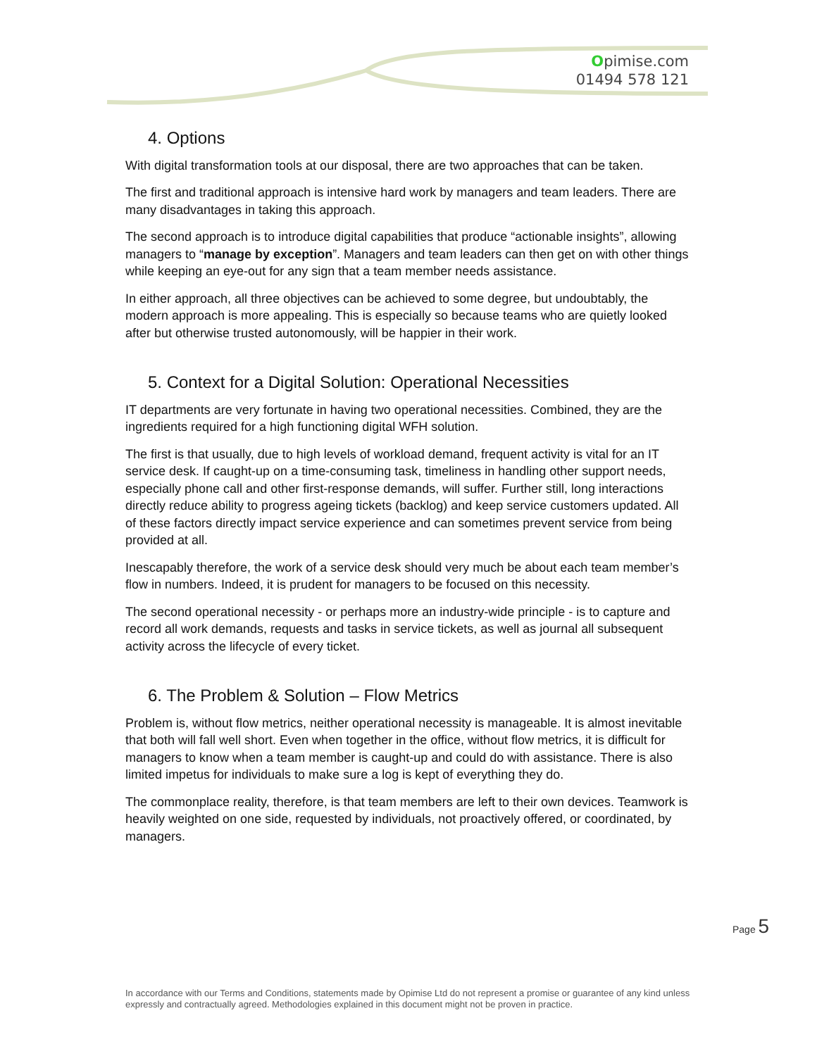Opimise.com
01494 578 121
4. Options
With digital transformation tools at our disposal, there are two approaches that can be taken.
The first and traditional approach is intensive hard work by managers and team leaders. There are many disadvantages in taking this approach.
The second approach is to introduce digital capabilities that produce “actionable insights”, allowing managers to “manage by exception”. Managers and team leaders can then get on with other things while keeping an eye-out for any sign that a team member needs assistance.
In either approach, all three objectives can be achieved to some degree, but undoubtably, the modern approach is more appealing. This is especially so because teams who are quietly looked after but otherwise trusted autonomously, will be happier in their work.
5. Context for a Digital Solution: Operational Necessities
IT departments are very fortunate in having two operational necessities. Combined, they are the ingredients required for a high functioning digital WFH solution.
The first is that usually, due to high levels of workload demand, frequent activity is vital for an IT service desk. If caught-up on a time-consuming task, timeliness in handling other support needs, especially phone call and other first-response demands, will suffer. Further still, long interactions directly reduce ability to progress ageing tickets (backlog) and keep service customers updated. All of these factors directly impact service experience and can sometimes prevent service from being provided at all.
Inescapably therefore, the work of a service desk should very much be about each team member’s flow in numbers. Indeed, it is prudent for managers to be focused on this necessity.
The second operational necessity - or perhaps more an industry-wide principle - is to capture and record all work demands, requests and tasks in service tickets, as well as journal all subsequent activity across the lifecycle of every ticket.
6. The Problem & Solution – Flow Metrics
Problem is, without flow metrics, neither operational necessity is manageable. It is almost inevitable that both will fall well short. Even when together in the office, without flow metrics, it is difficult for managers to know when a team member is caught-up and could do with assistance. There is also limited impetus for individuals to make sure a log is kept of everything they do.
The commonplace reality, therefore, is that team members are left to their own devices. Teamwork is heavily weighted on one side, requested by individuals, not proactively offered, or coordinated, by managers.
Page 5
In accordance with our Terms and Conditions, statements made by Opimise Ltd do not represent a promise or guarantee of any kind unless expressly and contractually agreed. Methodologies explained in this document might not be proven in practice.